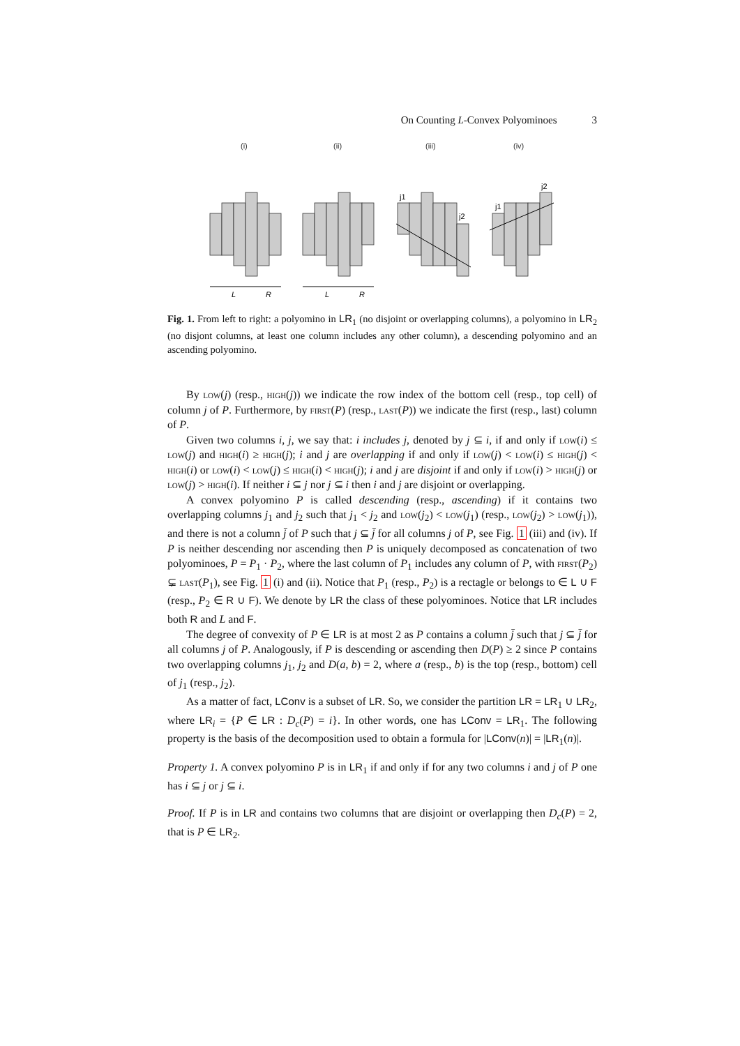On Counting L-Convex Polyominoes 3
(i)
(ii)
(iii)
(iv)
j1
j2
j1
j2
L
R
L
R
Fig. 1. From left to right: a polyomino in LR<sub>1</sub> (no disjoint or overlapping columns), a polyomino in LR<sub>2</sub> (no disjont columns, at least one column includes any other column), a descending polyomino and an ascending polyomino.
By low(j) (resp., high(j)) we indicate the row index of the bottom cell (resp., top cell) of column j of P. Furthermore, by first(P) (resp., last(P)) we indicate the first (resp., last) column of P.
Given two columns i, j, we say that: i includes j, denoted by j ⊆ i, if and only if low(i) ≤ low(j) and high(i) ≥ high(j); i and j are overlapping if and only if low(j) < low(i) ≤ high(j) < high(i) or low(i) < low(j) ≤ high(i) < high(j); i and j are disjoint if and only if low(i) > high(j) or low(j) > high(i). If neither i ⊆ j nor j ⊆ i then i and j are disjoint or overlapping.
A convex polyomino P is called descending (resp., ascending) if it contains two overlapping columns j<sub>1</sub> and j<sub>2</sub> such that j<sub>1</sub> < j<sub>2</sub> and low(j<sub>2</sub>) < low(j<sub>1</sub>) (resp., low(j<sub>2</sub>) > low(j<sub>1</sub>)), and there is not a column j̄ of P such that j ⊆ j̄ for all columns j of P, see Fig. 1 (iii) and (iv). If P is neither descending nor ascending then P is uniquely decomposed as concatenation of two polyominoes, P = P<sub>1</sub> · P<sub>2</sub>, where the last column of P<sub>1</sub> includes any column of P, with first(P<sub>2</sub>) ⊊ last(P<sub>1</sub>), see Fig. 1 (i) and (ii). Notice that P<sub>1</sub> (resp., P<sub>2</sub>) is a rectagle or belongs to ∈ L ∪ F (resp., P<sub>2</sub> ∈ R ∪ F). We denote by LR the class of these polyominoes. Notice that LR includes both R and L and F.
The degree of convexity of P ∈ LR is at most 2 as P contains a column j̄ such that j ⊆ j̄ for all columns j of P. Analogously, if P is descending or ascending then D(P) ≥ 2 since P contains two overlapping columns j<sub>1</sub>, j<sub>2</sub> and D(a, b) = 2, where a (resp., b) is the top (resp., bottom) cell of j<sub>1</sub> (resp., j<sub>2</sub>).
As a matter of fact, LConv is a subset of LR. So, we consider the partition LR = LR<sub>1</sub> ∪ LR<sub>2</sub>, where LR<sub>i</sub> = {P ∈ LR : D<sub>c</sub>(P) = i}. In other words, one has LConv = LR<sub>1</sub>. The following property is the basis of the decomposition used to obtain a formula for |LConv(n)| = |LR<sub>1</sub>(n)|.
Property 1. A convex polyomino P is in LR<sub>1</sub> if and only if for any two columns i and j of P one has i ⊆ j or j ⊆ i.
Proof. If P is in LR and contains two columns that are disjoint or overlapping then D<sub>c</sub>(P) = 2, that is P ∈ LR<sub>2</sub>.